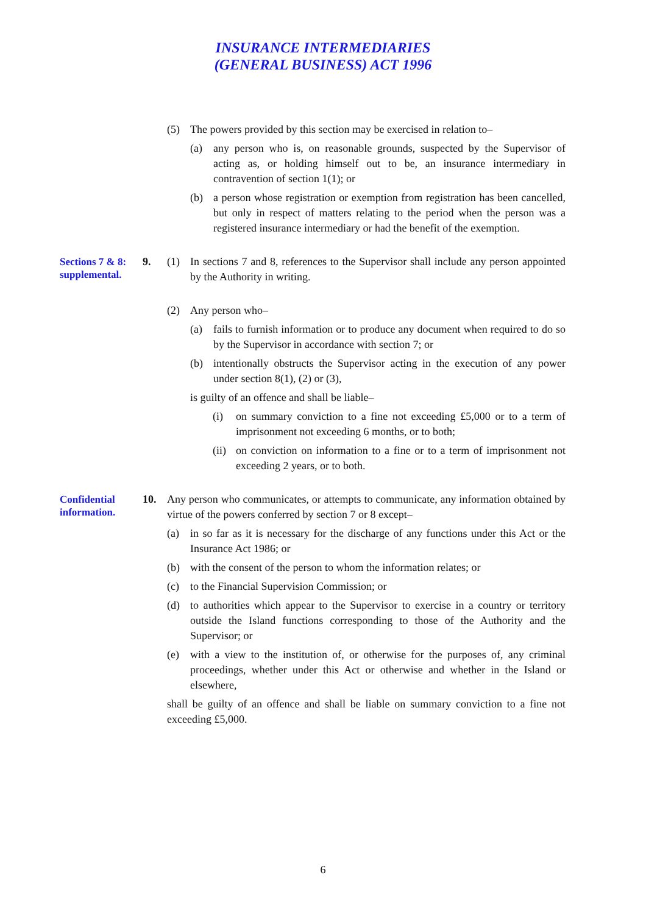INSURANCE INTERMEDIARIES
(GENERAL BUSINESS) ACT 1996
(5) The powers provided by this section may be exercised in relation to–
(a) any person who is, on reasonable grounds, suspected by the Supervisor of acting as, or holding himself out to be, an insurance intermediary in contravention of section 1(1); or
(b) a person whose registration or exemption from registration has been cancelled, but only in respect of matters relating to the period when the person was a registered insurance intermediary or had the benefit of the exemption.
Sections 7 & 8: supplemental.
9.
(1) In sections 7 and 8, references to the Supervisor shall include any person appointed by the Authority in writing.
(2) Any person who–
(a) fails to furnish information or to produce any document when required to do so by the Supervisor in accordance with section 7; or
(b) intentionally obstructs the Supervisor acting in the execution of any power under section 8(1), (2) or (3),
is guilty of an offence and shall be liable–
(i) on summary conviction to a fine not exceeding £5,000 or to a term of imprisonment not exceeding 6 months, or to both;
(ii) on conviction on information to a fine or to a term of imprisonment not exceeding 2 years, or to both.
Confidential information.
10.
Any person who communicates, or attempts to communicate, any information obtained by virtue of the powers conferred by section 7 or 8 except–
(a) in so far as it is necessary for the discharge of any functions under this Act or the Insurance Act 1986; or
(b) with the consent of the person to whom the information relates; or
(c) to the Financial Supervision Commission; or
(d) to authorities which appear to the Supervisor to exercise in a country or territory outside the Island functions corresponding to those of the Authority and the Supervisor; or
(e) with a view to the institution of, or otherwise for the purposes of, any criminal proceedings, whether under this Act or otherwise and whether in the Island or elsewhere,
shall be guilty of an offence and shall be liable on summary conviction to a fine not exceeding £5,000.
6